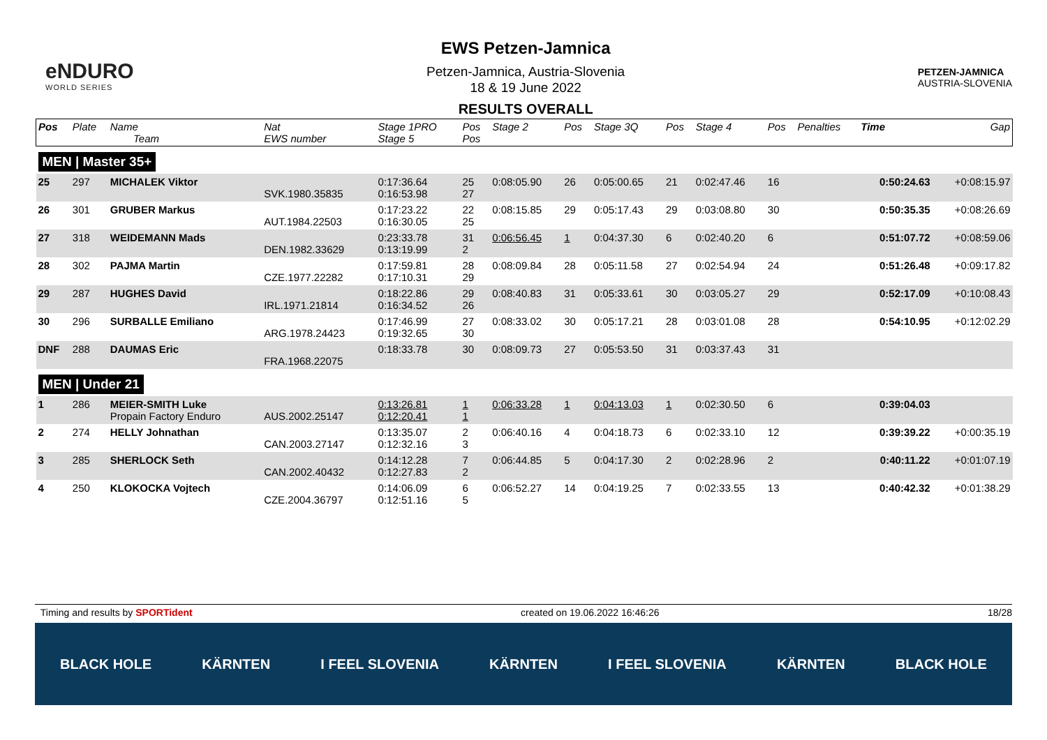eNDURO
WORLD SERIES
EWS Petzen-Jamnica
Petzen-Jamnica, Austria-Slovenia
18 & 19 June 2022
RESULTS OVERALL
PETZEN-JAMNICA
AUSTRIA-SLOVENIA
| Pos | Plate | Name Team | Nat EWS number | Stage 1PRO Stage 5 | Pos Pos | Stage 2 | Pos | Stage 3Q | Pos | Stage 4 | Pos | Penalties | Time | Gap |
| --- | --- | --- | --- | --- | --- | --- | --- | --- | --- | --- | --- | --- | --- | --- |
| MEN / Master 35+ | | | | | | | | | | | | | | |
| 25 | 297 | MICHALEK Viktor | SVK.1980.35835 | 0:17:36.64 0:16:53.98 | 25 27 | 0:08:05.90 | 26 | 0:05:00.65 | 21 | 0:02:47.46 | 16 | | 0:50:24.63 | +0:08:15.97 |
| 26 | 301 | GRUBER Markus | AUT.1984.22503 | 0:17:23.22 0:16:30.05 | 22 25 | 0:08:15.85 | 29 | 0:05:17.43 | 29 | 0:03:08.80 | 30 | | 0:50:35.35 | +0:08:26.69 |
| 27 | 318 | WEIDEMANN Mads | DEN.1982.33629 | 0:23:33.78 0:13:19.99 | 31 2 | 0:06:56.45 | 1 | 0:04:37.30 | 6 | 0:02:40.20 | 6 | | 0:51:07.72 | +0:08:59.06 |
| 28 | 302 | PAJMA Martin | CZE.1977.22282 | 0:17:59.81 0:17:10.31 | 28 29 | 0:08:09.84 | 28 | 0:05:11.58 | 27 | 0:02:54.94 | 24 | | 0:51:26.48 | +0:09:17.82 |
| 29 | 287 | HUGHES David | IRL.1971.21814 | 0:18:22.86 0:16:34.52 | 29 26 | 0:08:40.83 | 31 | 0:05:33.61 | 30 | 0:03:05.27 | 29 | | 0:52:17.09 | +0:10:08.43 |
| 30 | 296 | SURBALLE Emiliano | ARG.1978.24423 | 0:17:46.99 0:19:32.65 | 27 30 | 0:08:33.02 | 30 | 0:05:17.21 | 28 | 0:03:01.08 | 28 | | 0:54:10.95 | +0:12:02.29 |
| DNF | 288 | DAUMAS Eric | FRA.1968.22075 | 0:18:33.78 | 30 | 0:08:09.73 | 27 | 0:05:53.50 | 31 | 0:03:37.43 | 31 | | | |
| MEN / Under 21 | | | | | | | | | | | | | | |
| 1 | 286 | MEIER-SMITH Luke Propain Factory Enduro | AUS.2002.25147 | 0:13:26.81 0:12:20.41 | 1 1 | 0:06:33.28 | 1 | 0:04:13.03 | 1 | 0:02:30.50 | 6 | | 0:39:04.03 | |
| 2 | 274 | HELLY Johnathan | CAN.2003.27147 | 0:13:35.07 0:12:32.16 | 2 3 | 0:06:40.16 | 4 | 0:04:18.73 | 6 | 0:02:33.10 | 12 | | 0:39:39.22 | +0:00:35.19 |
| 3 | 285 | SHERLOCK Seth | CAN.2002.40432 | 0:14:12.28 0:12:27.83 | 7 2 | 0:06:44.85 | 5 | 0:04:17.30 | 2 | 0:02:28.96 | 2 | | 0:40:11.22 | +0:01:07.19 |
| 4 | 250 | KLOKOCKA Vojtech | CZE.2004.36797 | 0:14:06.09 0:12:51.16 | 6 5 | 0:06:52.27 | 14 | 0:04:19.25 | 7 | 0:02:33.55 | 13 | | 0:40:42.32 | +0:01:38.29 |
Timing and results by SPORTident created on 19.06.2022 16:46:26 18/28
BLACK HOLE KÄRNTEN I FEEL SLOVENIA KÄRNTEN I FEEL SLOVENIA KÄRNTEN BLACK HOLE